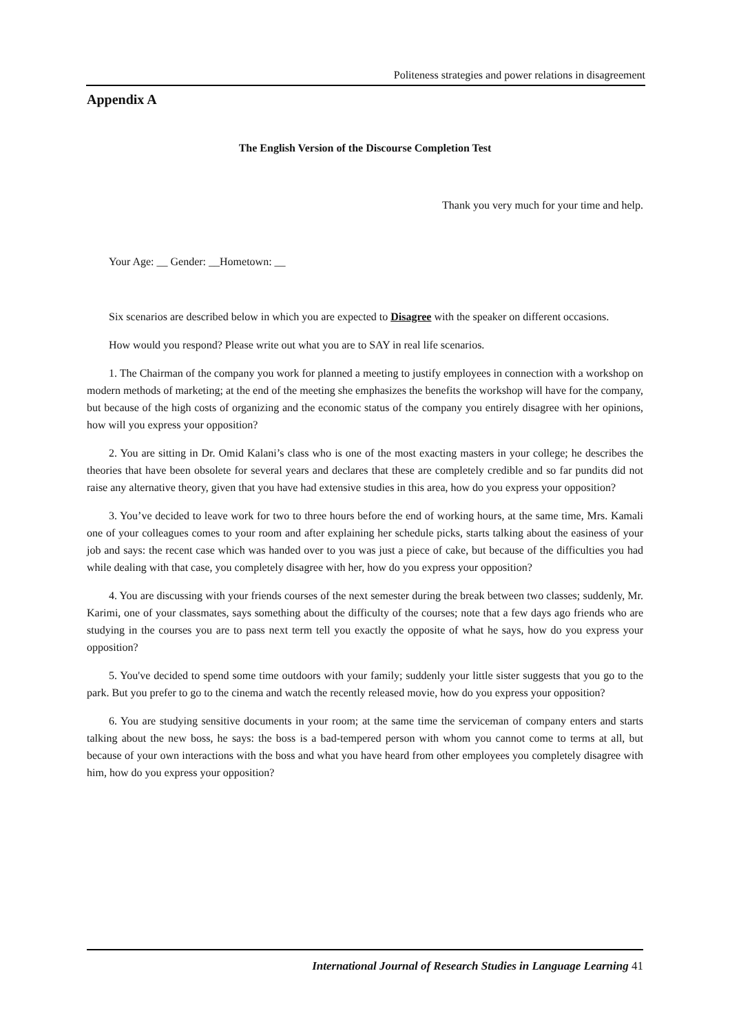Politeness strategies and power relations in disagreement
Appendix A
The English Version of the Discourse Completion Test
Thank you very much for your time and help.
Your Age: __ Gender: __Hometown: __
Six scenarios are described below in which you are expected to Disagree with the speaker on different occasions.
How would you respond? Please write out what you are to SAY in real life scenarios.
1. The Chairman of the company you work for planned a meeting to justify employees in connection with a workshop on modern methods of marketing; at the end of the meeting she emphasizes the benefits the workshop will have for the company, but because of the high costs of organizing and the economic status of the company you entirely disagree with her opinions, how will you express your opposition?
2. You are sitting in Dr. Omid Kalani’s class who is one of the most exacting masters in your college; he describes the theories that have been obsolete for several years and declares that these are completely credible and so far pundits did not raise any alternative theory, given that you have had extensive studies in this area, how do you express your opposition?
3. You’ve decided to leave work for two to three hours before the end of working hours, at the same time, Mrs. Kamali one of your colleagues comes to your room and after explaining her schedule picks, starts talking about the easiness of your job and says: the recent case which was handed over to you was just a piece of cake, but because of the difficulties you had while dealing with that case, you completely disagree with her, how do you express your opposition?
4. You are discussing with your friends courses of the next semester during the break between two classes; suddenly, Mr. Karimi, one of your classmates, says something about the difficulty of the courses; note that a few days ago friends who are studying in the courses you are to pass next term tell you exactly the opposite of what he says, how do you express your opposition?
5. You've decided to spend some time outdoors with your family; suddenly your little sister suggests that you go to the park. But you prefer to go to the cinema and watch the recently released movie, how do you express your opposition?
6. You are studying sensitive documents in your room; at the same time the serviceman of company enters and starts talking about the new boss, he says: the boss is a bad-tempered person with whom you cannot come to terms at all, but because of your own interactions with the boss and what you have heard from other employees you completely disagree with him, how do you express your opposition?
International Journal of Research Studies in Language Learning 41